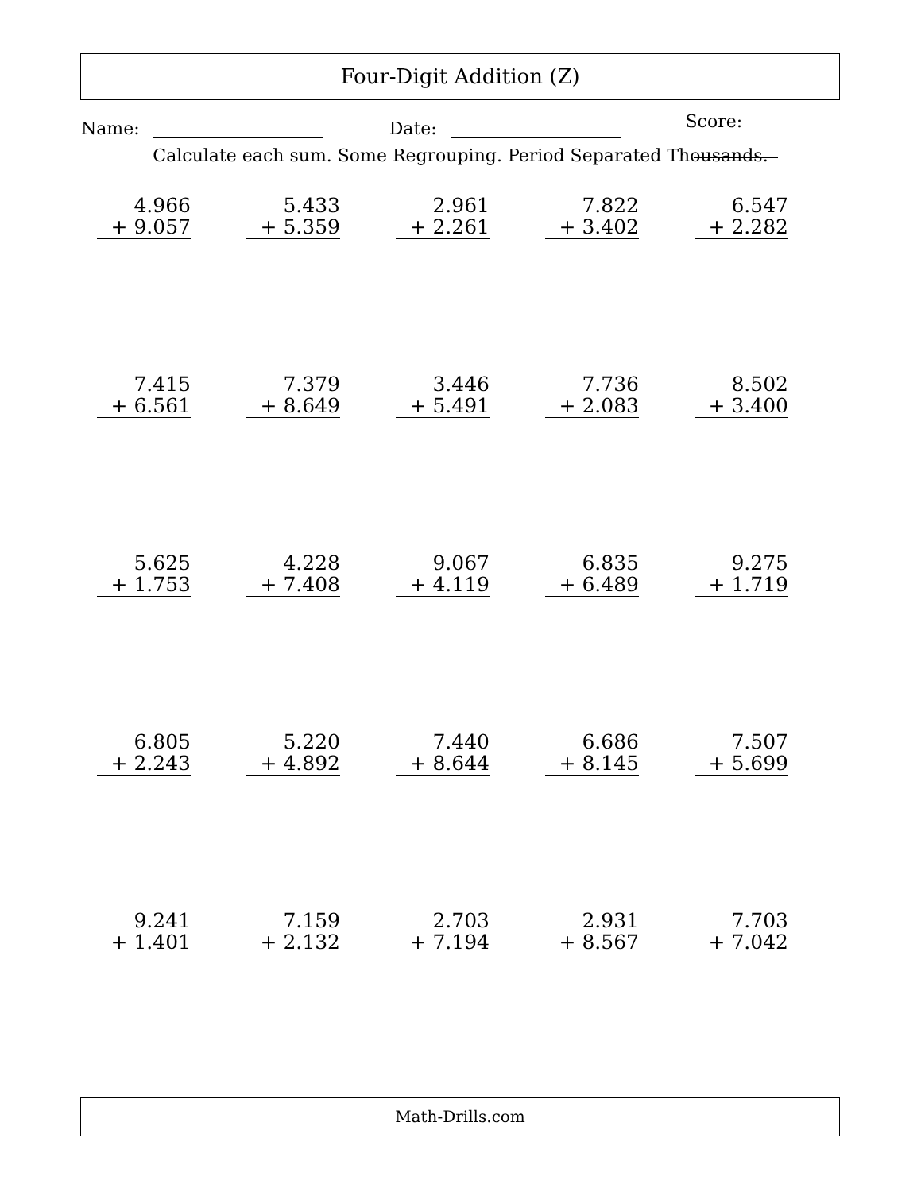Four-Digit Addition (Z)
Name: Date: Score:
Calculate each sum. Some Regrouping. Period Separated Thousands.
| 4.966 + 9.057 | 5.433 + 5.359 | 2.961 + 2.261 | 7.822 + 3.402 | 6.547 + 2.282 |
| 7.415 + 6.561 | 7.379 + 8.649 | 3.446 + 5.491 | 7.736 + 2.083 | 8.502 + 3.400 |
| 5.625 + 1.753 | 4.228 + 7.408 | 9.067 + 4.119 | 6.835 + 6.489 | 9.275 + 1.719 |
| 6.805 + 2.243 | 5.220 + 4.892 | 7.440 + 8.644 | 6.686 + 8.145 | 7.507 + 5.699 |
| 9.241 + 1.401 | 7.159 + 2.132 | 2.703 + 7.194 | 2.931 + 8.567 | 7.703 + 7.042 |
Math-Drills.com